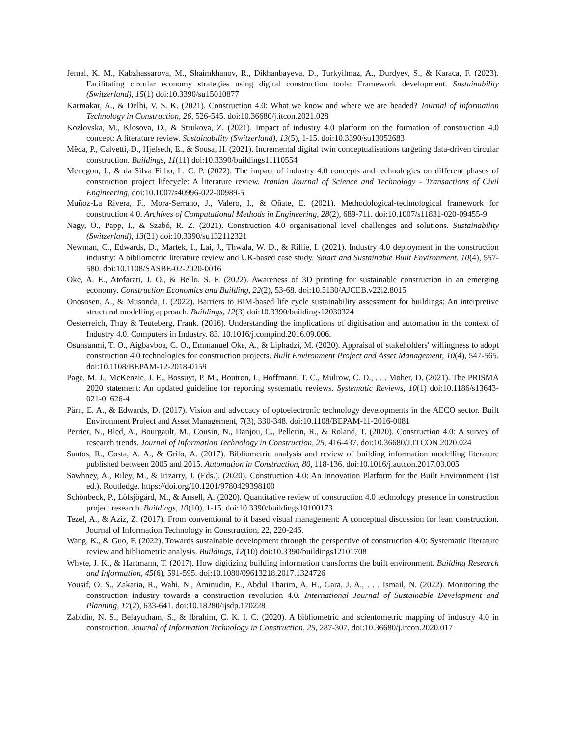Jemal, K. M., Kabzhassarova, M., Shaimkhanov, R., Dikhanbayeva, D., Turkyilmaz, A., Durdyev, S., & Karaca, F. (2023). Facilitating circular economy strategies using digital construction tools: Framework development. Sustainability (Switzerland), 15(1) doi:10.3390/su15010877
Karmakar, A., & Delhi, V. S. K. (2021). Construction 4.0: What we know and where we are headed? Journal of Information Technology in Construction, 26, 526-545. doi:10.36680/j.itcon.2021.028
Kozlovska, M., Klosova, D., & Strukova, Z. (2021). Impact of industry 4.0 platform on the formation of construction 4.0 concept: A literature review. Sustainability (Switzerland), 13(5), 1-15. doi:10.3390/su13052683
Mêda, P., Calvetti, D., Hjelseth, E., & Sousa, H. (2021). Incremental digital twin conceptualisations targeting data-driven circular construction. Buildings, 11(11) doi:10.3390/buildings11110554
Menegon, J., & da Silva Filho, L. C. P. (2022). The impact of industry 4.0 concepts and technologies on different phases of construction project lifecycle: A literature review. Iranian Journal of Science and Technology - Transactions of Civil Engineering, doi:10.1007/s40996-022-00989-5
Muñoz-La Rivera, F., Mora-Serrano, J., Valero, I., & Oñate, E. (2021). Methodological-technological framework for construction 4.0. Archives of Computational Methods in Engineering, 28(2), 689-711. doi:10.1007/s11831-020-09455-9
Nagy, O., Papp, I., & Szabó, R. Z. (2021). Construction 4.0 organisational level challenges and solutions. Sustainability (Switzerland), 13(21) doi:10.3390/su132112321
Newman, C., Edwards, D., Martek, I., Lai, J., Thwala, W. D., & Rillie, I. (2021). Industry 4.0 deployment in the construction industry: A bibliometric literature review and UK-based case study. Smart and Sustainable Built Environment, 10(4), 557-580. doi:10.1108/SASBE-02-2020-0016
Oke, A. E., Atofarati, J. O., & Bello, S. F. (2022). Awareness of 3D printing for sustainable construction in an emerging economy. Construction Economics and Building, 22(2), 53-68. doi:10.5130/AJCEB.v22i2.8015
Onososen, A., & Musonda, I. (2022). Barriers to BIM-based life cycle sustainability assessment for buildings: An interpretive structural modelling approach. Buildings, 12(3) doi:10.3390/buildings12030324
Oesterreich, Thuy & Teuteberg, Frank. (2016). Understanding the implications of digitisation and automation in the context of Industry 4.0. Computers in Industry. 83. 10.1016/j.compind.2016.09.006.
Osunsanmi, T. O., Aigbavboa, C. O., Emmanuel Oke, A., & Liphadzi, M. (2020). Appraisal of stakeholders' willingness to adopt construction 4.0 technologies for construction projects. Built Environment Project and Asset Management, 10(4), 547-565. doi:10.1108/BEPAM-12-2018-0159
Page, M. J., McKenzie, J. E., Bossuyt, P. M., Boutron, I., Hoffmann, T. C., Mulrow, C. D., . . . Moher, D. (2021). The PRISMA 2020 statement: An updated guideline for reporting systematic reviews. Systematic Reviews, 10(1) doi:10.1186/s13643-021-01626-4
Pärn, E. A., & Edwards, D. (2017). Vision and advocacy of optoelectronic technology developments in the AECO sector. Built Environment Project and Asset Management, 7(3), 330-348. doi:10.1108/BEPAM-11-2016-0081
Perrier, N., Bled, A., Bourgault, M., Cousin, N., Danjou, C., Pellerin, R., & Roland, T. (2020). Construction 4.0: A survey of research trends. Journal of Information Technology in Construction, 25, 416-437. doi:10.36680/J.ITCON.2020.024
Santos, R., Costa, A. A., & Grilo, A. (2017). Bibliometric analysis and review of building information modelling literature published between 2005 and 2015. Automation in Construction, 80, 118-136. doi:10.1016/j.autcon.2017.03.005
Sawhney, A., Riley, M., & Irizarry, J. (Eds.). (2020). Construction 4.0: An Innovation Platform for the Built Environment (1st ed.). Routledge. https://doi.org/10.1201/9780429398100
Schönbeck, P., Löfsjögård, M., & Ansell, A. (2020). Quantitative review of construction 4.0 technology presence in construction project research. Buildings, 10(10), 1-15. doi:10.3390/buildings10100173
Tezel, A., & Aziz, Z. (2017). From conventional to it based visual management: A conceptual discussion for lean construction. Journal of Information Technology in Construction, 22, 220-246.
Wang, K., & Guo, F. (2022). Towards sustainable development through the perspective of construction 4.0: Systematic literature review and bibliometric analysis. Buildings, 12(10) doi:10.3390/buildings12101708
Whyte, J. K., & Hartmann, T. (2017). How digitizing building information transforms the built environment. Building Research and Information, 45(6), 591-595. doi:10.1080/09613218.2017.1324726
Yousif, O. S., Zakaria, R., Wahi, N., Aminudin, E., Abdul Tharim, A. H., Gara, J. A., . . . Ismail, N. (2022). Monitoring the construction industry towards a construction revolution 4.0. International Journal of Sustainable Development and Planning, 17(2), 633-641. doi:10.18280/ijsdp.170228
Zabidin, N. S., Belayutham, S., & Ibrahim, C. K. I. C. (2020). A bibliometric and scientometric mapping of industry 4.0 in construction. Journal of Information Technology in Construction, 25, 287-307. doi:10.36680/j.itcon.2020.017